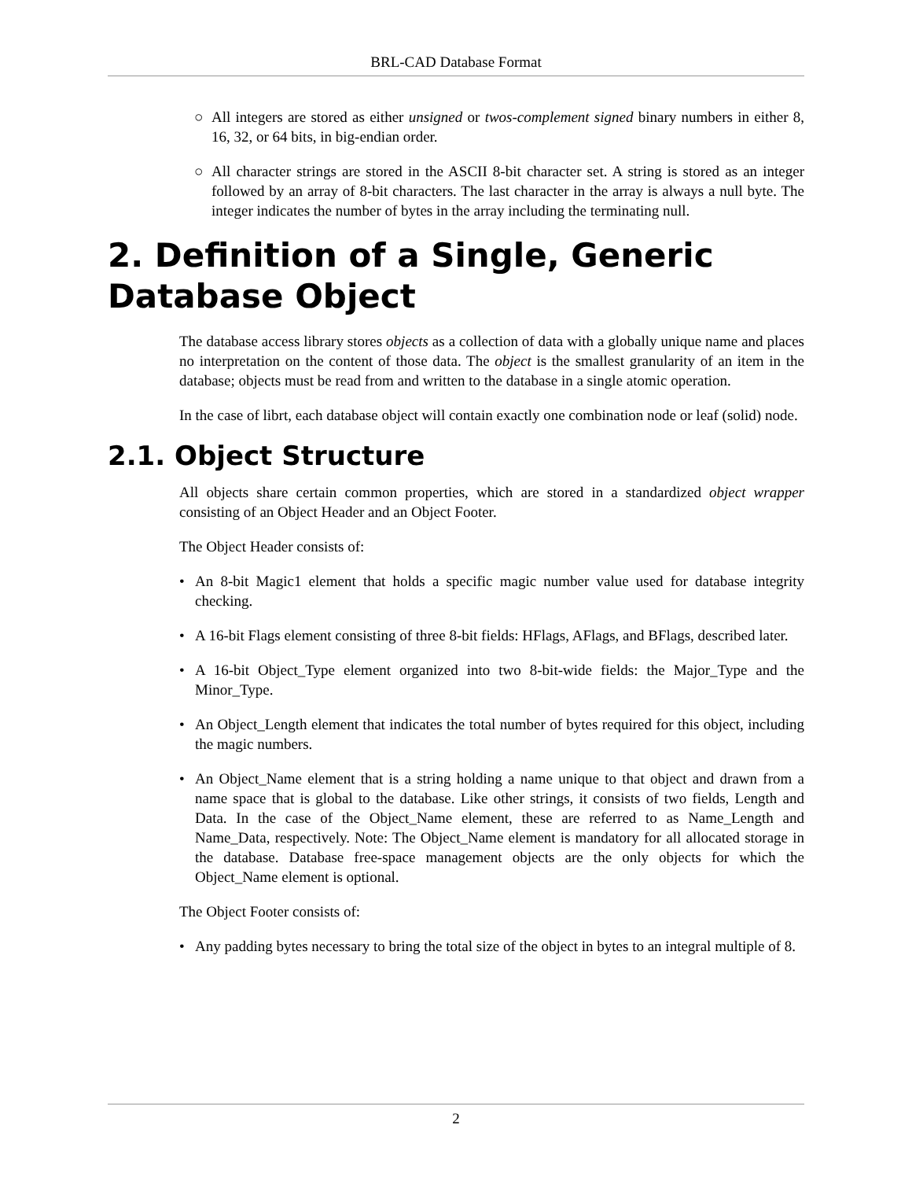BRL-CAD Database Format
○ All integers are stored as either unsigned or twos-complement signed binary numbers in either 8, 16, 32, or 64 bits, in big-endian order.
○ All character strings are stored in the ASCII 8-bit character set. A string is stored as an integer followed by an array of 8-bit characters. The last character in the array is always a null byte. The integer indicates the number of bytes in the array including the terminating null.
2. Definition of a Single, Generic Database Object
The database access library stores objects as a collection of data with a globally unique name and places no interpretation on the content of those data. The object is the smallest granularity of an item in the database; objects must be read from and written to the database in a single atomic operation.
In the case of librt, each database object will contain exactly one combination node or leaf (solid) node.
2.1. Object Structure
All objects share certain common properties, which are stored in a standardized object wrapper consisting of an Object Header and an Object Footer.
The Object Header consists of:
• An 8-bit Magic1 element that holds a specific magic number value used for database integrity checking.
• A 16-bit Flags element consisting of three 8-bit fields: HFlags, AFlags, and BFlags, described later.
• A 16-bit Object_Type element organized into two 8-bit-wide fields: the Major_Type and the Minor_Type.
• An Object_Length element that indicates the total number of bytes required for this object, including the magic numbers.
• An Object_Name element that is a string holding a name unique to that object and drawn from a name space that is global to the database. Like other strings, it consists of two fields, Length and Data. In the case of the Object_Name element, these are referred to as Name_Length and Name_Data, respectively. Note: The Object_Name element is mandatory for all allocated storage in the database. Database free-space management objects are the only objects for which the Object_Name element is optional.
The Object Footer consists of:
• Any padding bytes necessary to bring the total size of the object in bytes to an integral multiple of 8.
2